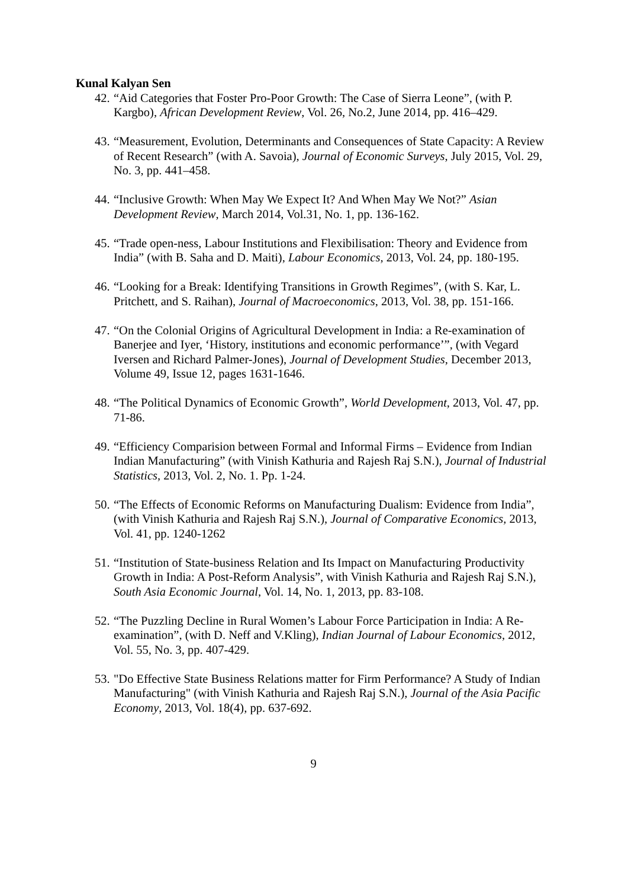Kunal Kalyan Sen
42. “Aid Categories that Foster Pro-Poor Growth: The Case of Sierra Leone”, (with P. Kargbo), African Development Review, Vol. 26, No.2, June 2014, pp. 416–429.
43. “Measurement, Evolution, Determinants and Consequences of State Capacity: A Review of Recent Research” (with A. Savoia), Journal of Economic Surveys, July 2015, Vol. 29, No. 3, pp. 441–458.
44. “Inclusive Growth: When May We Expect It? And When May We Not?” Asian Development Review, March 2014, Vol.31, No. 1, pp. 136-162.
45. “Trade open-ness, Labour Institutions and Flexibilisation: Theory and Evidence from India” (with B. Saha and D. Maiti), Labour Economics, 2013, Vol. 24, pp. 180-195.
46. “Looking for a Break: Identifying Transitions in Growth Regimes”, (with S. Kar, L. Pritchett, and S. Raihan), Journal of Macroeconomics, 2013, Vol. 38, pp. 151-166.
47. “On the Colonial Origins of Agricultural Development in India: a Re-examination of Banerjee and Iyer, ‘History, institutions and economic performance’”, (with Vegard Iversen and Richard Palmer-Jones), Journal of Development Studies, December 2013, Volume 49, Issue 12, pages 1631-1646.
48. “The Political Dynamics of Economic Growth”, World Development, 2013, Vol. 47, pp. 71-86.
49. “Efficiency Comparision between Formal and Informal Firms – Evidence from Indian Indian Manufacturing” (with Vinish Kathuria and Rajesh Raj S.N.), Journal of Industrial Statistics, 2013, Vol. 2, No. 1. Pp. 1-24.
50. “The Effects of Economic Reforms on Manufacturing Dualism: Evidence from India”, (with Vinish Kathuria and Rajesh Raj S.N.), Journal of Comparative Economics, 2013, Vol. 41, pp. 1240-1262
51. “Institution of State-business Relation and Its Impact on Manufacturing Productivity Growth in India: A Post-Reform Analysis”, with Vinish Kathuria and Rajesh Raj S.N.), South Asia Economic Journal, Vol. 14, No. 1, 2013, pp. 83-108.
52. “The Puzzling Decline in Rural Women’s Labour Force Participation in India: A Re-examination”, (with D. Neff and V.Kling), Indian Journal of Labour Economics, 2012, Vol. 55, No. 3, pp. 407-429.
53. "Do Effective State Business Relations matter for Firm Performance? A Study of Indian Manufacturing" (with Vinish Kathuria and Rajesh Raj S.N.), Journal of the Asia Pacific Economy, 2013, Vol. 18(4), pp. 637-692.
9